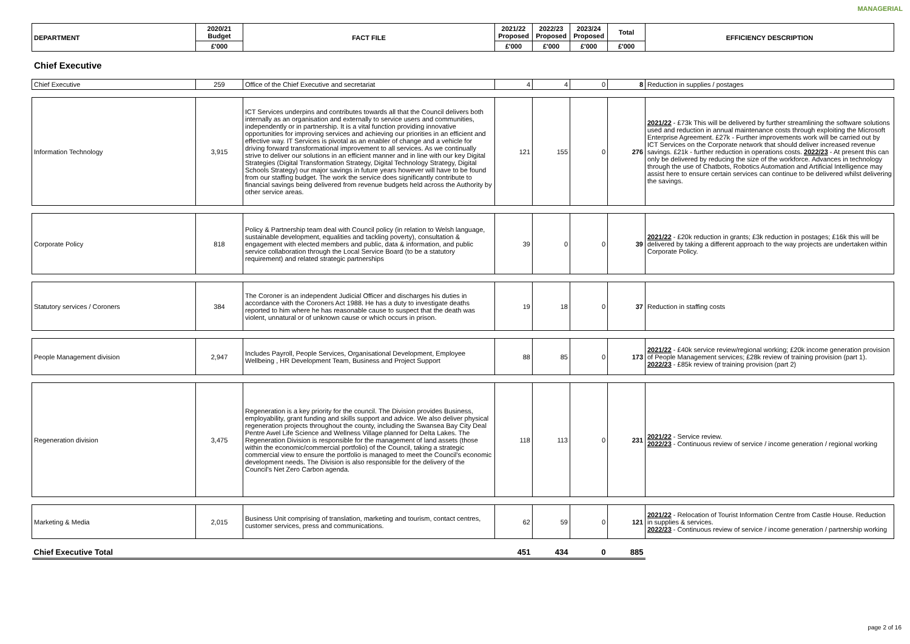MANAGERIAL
| DEPARTMENT | 2020/21 Budget | FACT FILE | 2021/22 Proposed | 2022/23 Proposed | 2023/24 Proposed | Total | EFFICIENCY DESCRIPTION |
| --- | --- | --- | --- | --- | --- | --- | --- |
| | £'000 | | £'000 | £'000 | £'000 | £'000 | |
Chief Executive
| Chief Executive | 259 | Office of the Chief Executive and secretariat | 4 | 4 | 0 | 8 | Reduction in supplies / postages |
| Information Technology | 3,915 | ICT Services underpins and contributes towards all that the Council delivers both internally as an organisation and externally to service users and communities, independently or in partnership. It is a vital function providing innovative opportunities for improving services and achieving our priorities in an efficient and effective way. IT Services is pivotal as an enabler of change and a vehicle for driving forward transformational improvement to all services. As we continually strive to deliver our solutions in an efficient manner and in line with our key Digital Strategies (Digital Transformation Strategy, Digital Technology Strategy, Digital Schools Strategy) our major savings in future years however will have to be found from our staffing budget. The work the service does significantly contribute to financial savings being delivered from revenue budgets held across the Authority by other service areas. | 121 | 155 | 0 | 276 | 2021/22 - £73k This will be delivered by further streamlining the software solutions used and reduction in annual maintenance costs through exploiting the Microsoft Enterprise Agreement. £27k - Further improvements work will be carried out by ICT Services on the Corporate network that should deliver increased revenue savings. £21k - further reduction in operations costs. 2022/23 - At present this can only be delivered by reducing the size of the workforce. Advances in technology through the use of Chatbots, Robotics Automation and Artificial Intelligence may assist here to ensure certain services can continue to be delivered whilst delivering the savings. |
| Corporate Policy | 818 | Policy & Partnership team deal with Council policy (in relation to Welsh language, sustainable development, equalities and tackling poverty), consultation & engagement with elected members and public, data & information, and public service collaboration through the Local Service Board (to be a statutory requirement) and related strategic partnerships | 39 | 0 | 0 | 39 | 2021/22 - £20k reduction in grants; £3k reduction in postages; £16k this will be delivered by taking a different approach to the way projects are undertaken within Corporate Policy. |
| Statutory services / Coroners | 384 | The Coroner is an independent Judicial Officer and discharges his duties in accordance with the Coroners Act 1988. He has a duty to investigate deaths reported to him where he has reasonable cause to suspect that the death was violent, unnatural or of unknown cause or which occurs in prison. | 19 | 18 | 0 | 37 | Reduction in staffing costs |
| People Management division | 2,947 | Includes Payroll, People Services, Organisational Development, Employee Wellbeing , HR Development Team, Business and Project Support | 88 | 85 | 0 | 173 | 2021/22 - £40k service review/regional working; £20k income generation provision of People Management services; £28k review of training provision (part 1). 2022/23 - £85k review of training provision (part 2) |
| Regeneration division | 3,475 | Regeneration is a key priority for the council. The Division provides Business, employability, grant funding and skills support and advice. We also deliver physical regeneration projects throughout the county, including the Swansea Bay City Deal Pentre Awel Life Science and Wellness Village planned for Delta Lakes. The Regeneration Division is responsible for the management of land assets (those within the economic/commercial portfolio) of the Council, taking a strategic commercial view to ensure the portfolio is managed to meet the Council's economic development needs. The Division is also responsible for the delivery of the Council's Net Zero Carbon agenda. | 118 | 113 | 0 | 231 | 2021/22 - Service review. 2022/23 - Continuous review of service / income generation / regional working |
| Marketing & Media | 2,015 | Business Unit comprising of translation, marketing and tourism, contact centres, customer services, press and communications. | 62 | 59 | 0 | 121 | 2021/22 - Relocation of Tourist Information Centre from Castle House. Reduction in supplies & services. 2022/23 - Continuous review of service / income generation / partnership working |
| Chief Executive Total | | | 451 | 434 | 0 | 885 | |
page 2 of 16